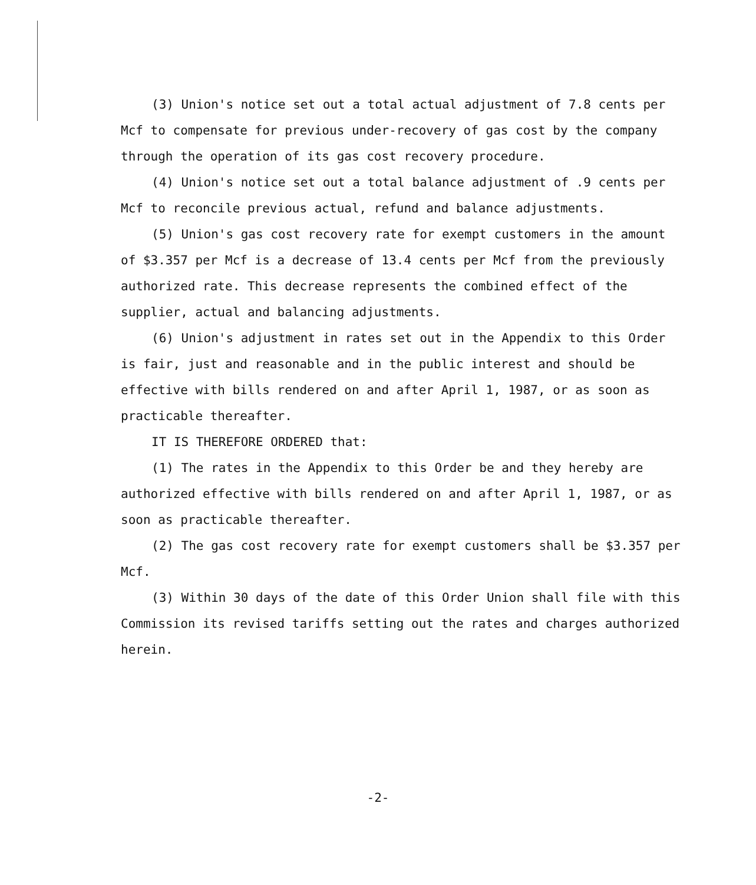(3) Union's notice set out a total actual adjustment of 7.8 cents per Mcf to compensate for previous under-recovery of gas cost by the company through the operation of its gas cost recovery procedure.
(4) Union's notice set out a total balance adjustment of .9 cents per Mcf to reconcile previous actual, refund and balance adjustments.
(5) Union's gas cost recovery rate for exempt customers in the amount of $3.357 per Mcf is a decrease of 13.4 cents per Mcf from the previously authorized rate. This decrease represents the combined effect of the supplier, actual and balancing adjustments.
(6) Union's adjustment in rates set out in the Appendix to this Order is fair, just and reasonable and in the public interest and should be effective with bills rendered on and after April 1, 1987, or as soon as practicable thereafter.
IT IS THEREFORE ORDERED that:
(1) The rates in the Appendix to this Order be and they hereby are authorized effective with bills rendered on and after April 1, 1987, or as soon as practicable thereafter.
(2) The gas cost recovery rate for exempt customers shall be $3.357 per Mcf.
(3) Within 30 days of the date of this Order Union shall file with this Commission its revised tariffs setting out the rates and charges authorized herein.
-2-